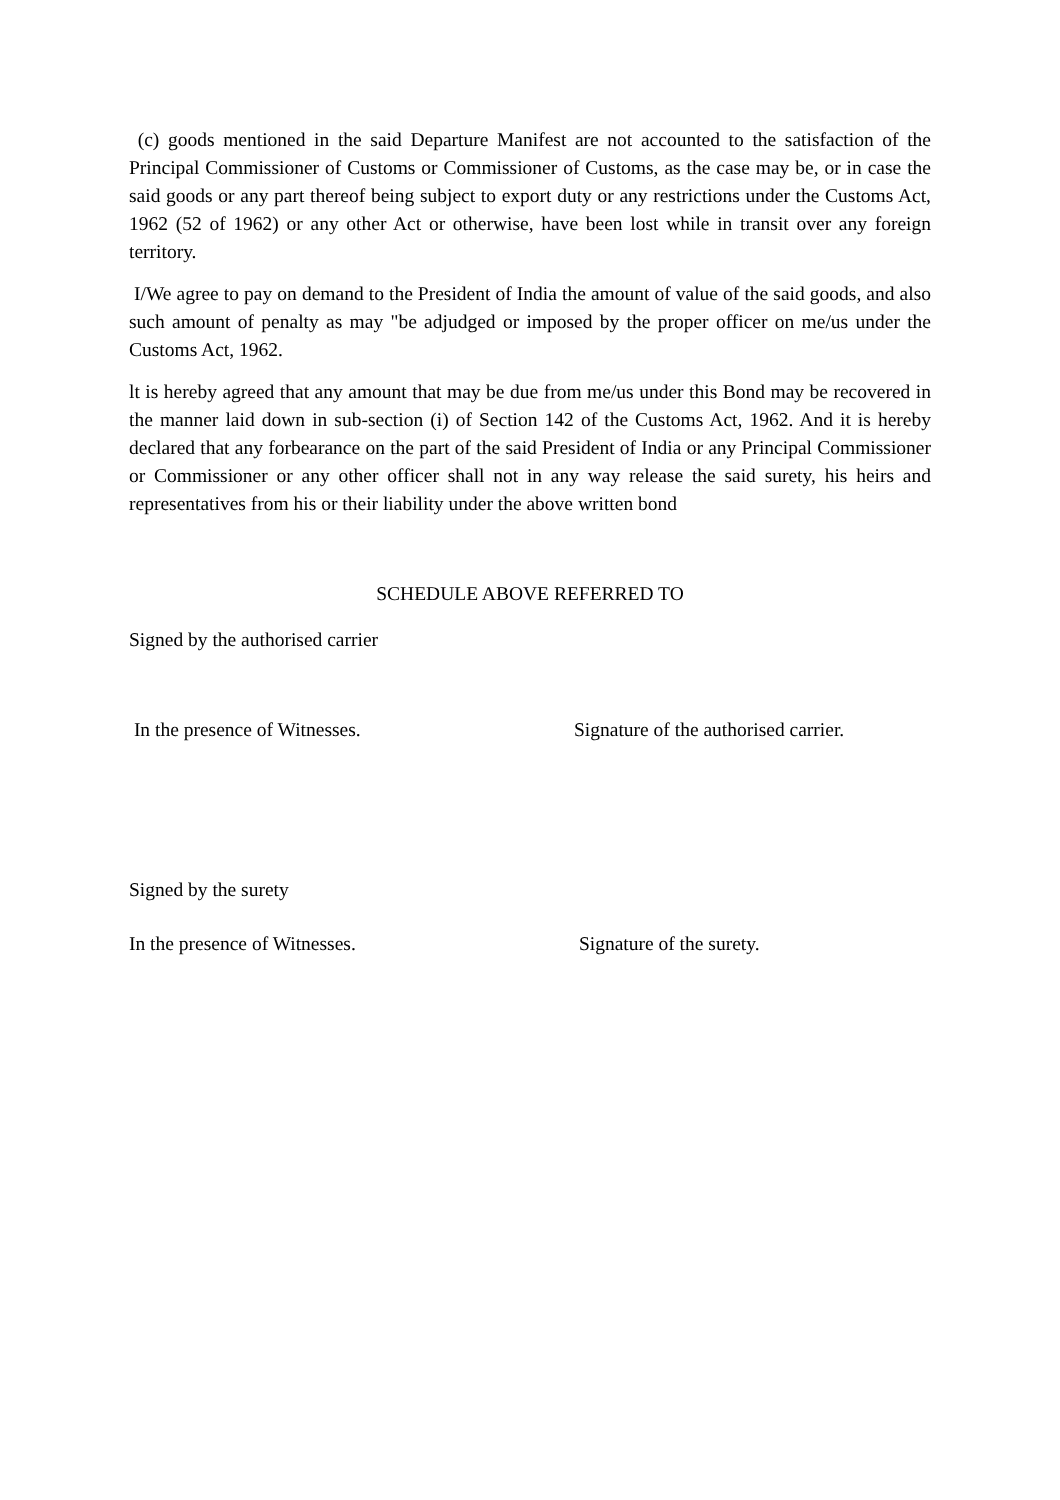(c) goods mentioned in the said Departure Manifest are not accounted to the satisfaction of the Principal Commissioner of Customs or Commissioner of Customs, as the case may be, or in case the said goods or any part thereof being subject to export duty or any restrictions under the Customs Act, 1962 (52 of 1962) or any other Act or otherwise, have been lost while in transit over any foreign territory.
I/We agree to pay on demand to the President of India the amount of value of the said goods, and also such amount of penalty as may "be adjudged or imposed by the proper officer on me/us under the Customs Act, 1962.
lt is hereby agreed that any amount that may be due from me/us under this Bond may be recovered in the manner laid down in sub-section (i) of Section 142 of the Customs Act, 1962. And it is hereby declared that any forbearance on the part of the said President of India or any Principal Commissioner or Commissioner or any other officer shall not in any way release the said surety, his heirs and representatives from his or their liability under the above written bond
SCHEDULE ABOVE REFERRED TO
Signed by the authorised carrier
In the presence of Witnesses. Signature of the authorised carrier.
Signed by the surety
In the presence of Witnesses. Signature of the surety.